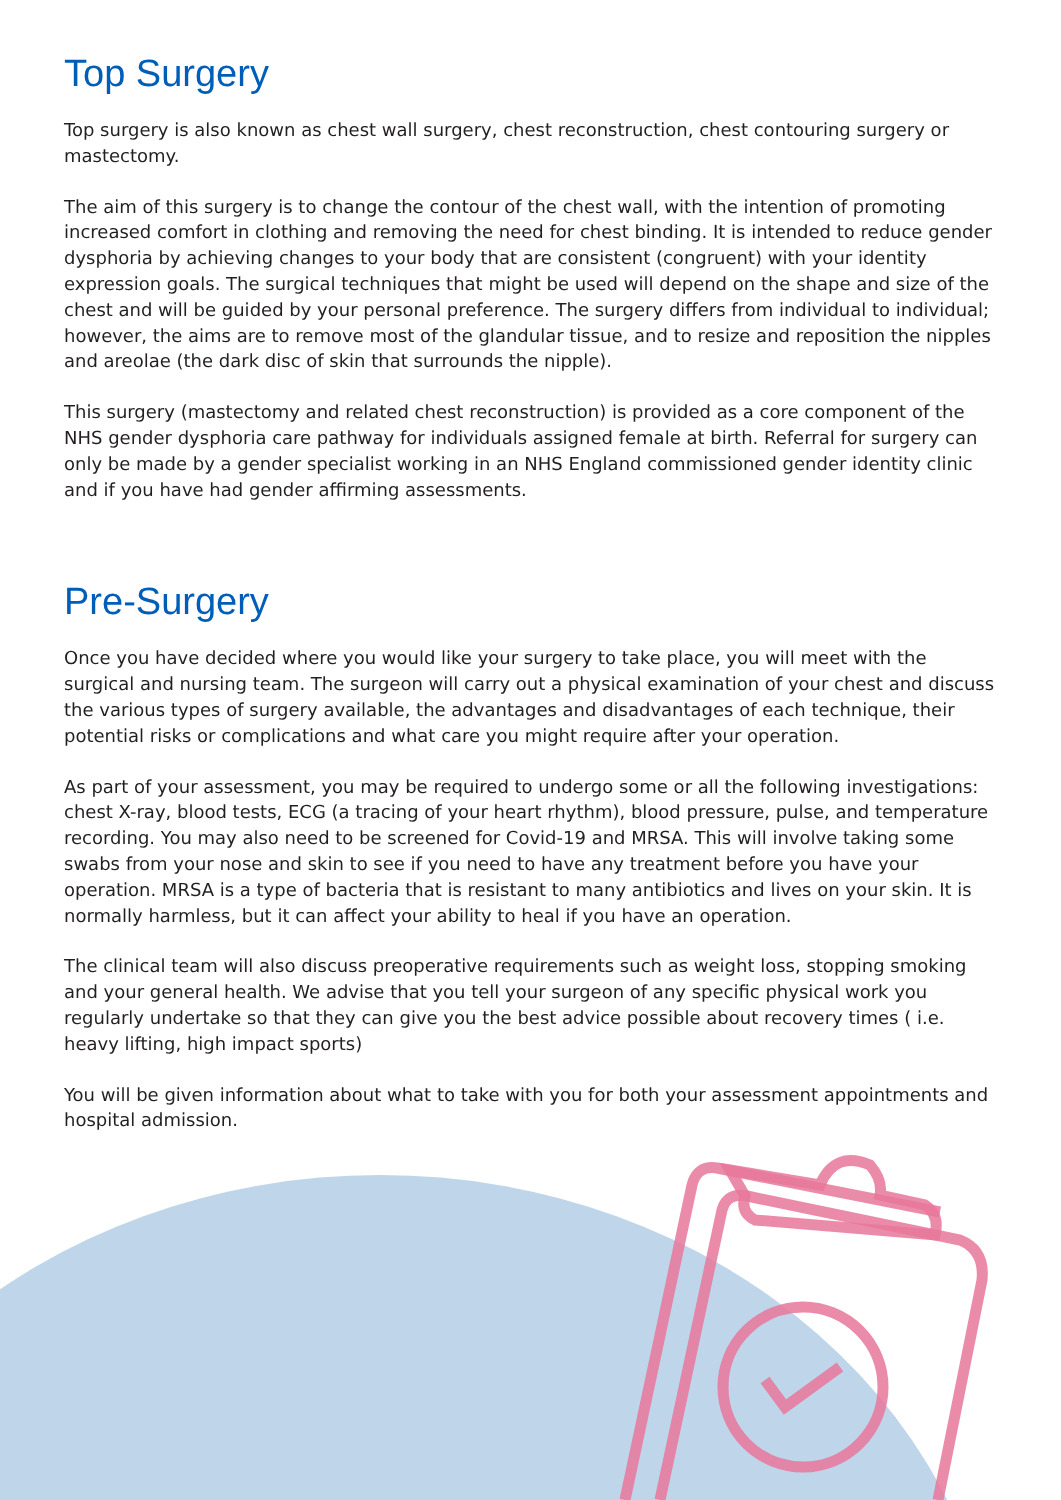Top Surgery
Top surgery is also known as chest wall surgery, chest reconstruction, chest contouring surgery or mastectomy.
The aim of this surgery is to change the contour of the chest wall, with the intention of promoting increased comfort in clothing and removing the need for chest binding. It is intended to reduce gender dysphoria by achieving changes to your body that are consistent (congruent) with your identity expression goals. The surgical techniques that might be used will depend on the shape and size of the chest and will be guided by your personal preference. The surgery differs from individual to individual; however, the aims are to remove most of the glandular tissue, and to resize and reposition the nipples and areolae (the dark disc of skin that surrounds the nipple).
This surgery (mastectomy and related chest reconstruction) is provided as a core component of the NHS gender dysphoria care pathway for individuals assigned female at birth. Referral for surgery can only be made by a gender specialist working in an NHS England commissioned gender identity clinic and if you have had gender affirming assessments.
Pre-Surgery
Once you have decided where you would like your surgery to take place, you will meet with the surgical and nursing team. The surgeon will carry out a physical examination of your chest and discuss the various types of surgery available, the advantages and disadvantages of each technique, their potential risks or complications and what care you might require after your operation.
As part of your assessment, you may be required to undergo some or all the following investigations: chest X-ray, blood tests, ECG (a tracing of your heart rhythm), blood pressure, pulse, and temperature recording. You may also need to be screened for Covid-19 and MRSA. This will involve taking some swabs from your nose and skin to see if you need to have any treatment before you have your operation. MRSA is a type of bacteria that is resistant to many antibiotics and lives on your skin. It is normally harmless, but it can affect your ability to heal if you have an operation.
The clinical team will also discuss preoperative requirements such as weight loss, stopping smoking and your general health. We advise that you tell your surgeon of any specific physical work you regularly undertake so that they can give you the best advice possible about recovery times ( i.e. heavy lifting, high impact sports)
You will be given information about what to take with you for both your assessment appointments and hospital admission.